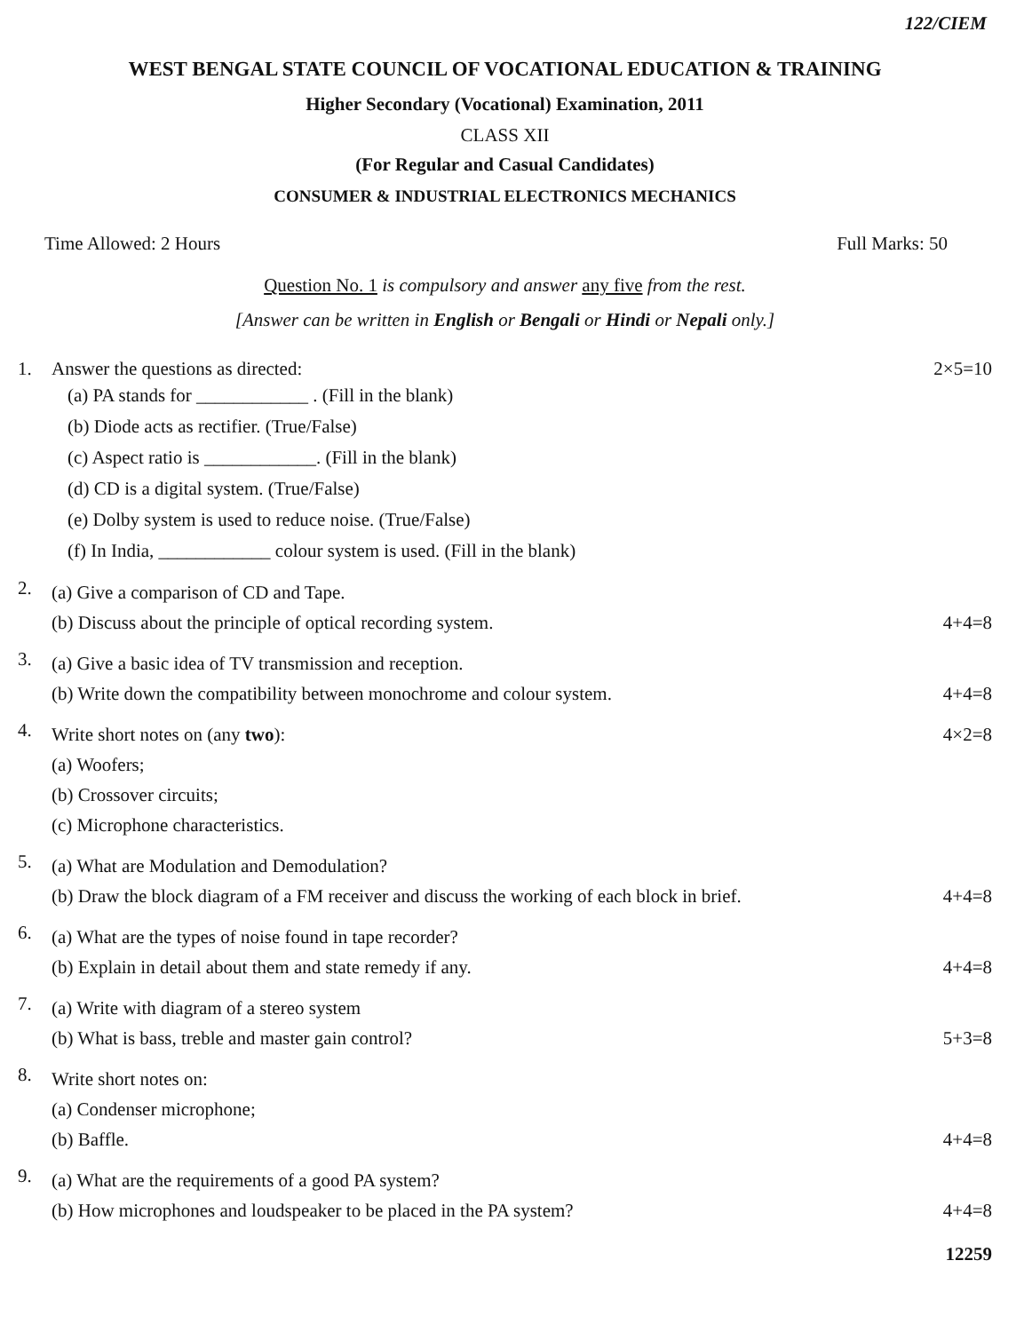122/CIEM
WEST BENGAL STATE COUNCIL OF VOCATIONAL EDUCATION & TRAINING
Higher Secondary (Vocational) Examination, 2011
CLASS XII
(For Regular and Casual Candidates)
CONSUMER & INDUSTRIAL ELECTRONICS MECHANICS
Time Allowed: 2 Hours Full Marks: 50
Question No. 1 is compulsory and answer any five from the rest.
[Answer can be written in English or Bengali or Hindi or Nepali only.]
1. Answer the questions as directed:
(a) PA stands for ____________ . (Fill in the blank)
(b) Diode acts as rectifier. (True/False)
(c) Aspect ratio is ____________. (Fill in the blank)
(d) CD is a digital system. (True/False)
(e) Dolby system is used to reduce noise. (True/False)
(f) In India, ____________ colour system is used. (Fill in the blank)
2×5=10
2.
(a) Give a comparison of CD and Tape.
(b) Discuss about the principle of optical recording system. 4+4=8
3.
(a) Give a basic idea of TV transmission and reception.
(b) Write down the compatibility between monochrome and colour system. 4+4=8
4.
Write short notes on (any two): 4×2=8
(a) Woofers;
(b) Crossover circuits;
(c) Microphone characteristics.
5.
(a) What are Modulation and Demodulation?
(b) Draw the block diagram of a FM receiver and discuss the working of each block in brief. 4+4=8
6.
(a) What are the types of noise found in tape recorder?
(b) Explain in detail about them and state remedy if any. 4+4=8
7.
(a) Write with diagram of a stereo system
(b) What is bass, treble and master gain control? 5+3=8
8.
Write short notes on:
(a) Condenser microphone;
(b) Baffle. 4+4=8
9.
(a) What are the requirements of a good PA system?
(b) How microphones and loudspeaker to be placed in the PA system? 4+4=8
12259